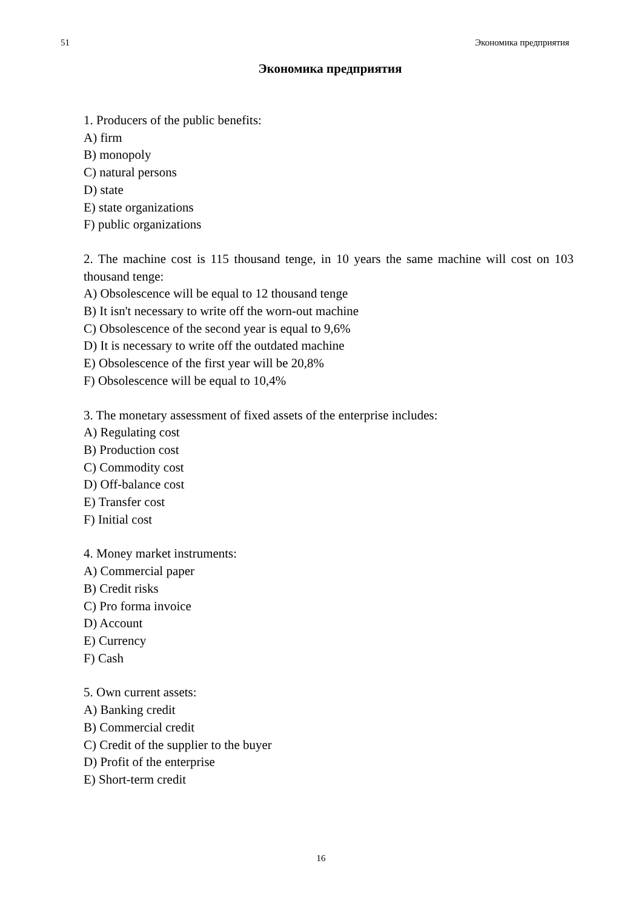51 Экономика предприятия
Экономика предприятия
1. Producers of the public benefits:
A) firm
B) monopoly
C) natural persons
D) state
E) state organizations
F) public organizations
2. The machine cost is 115 thousand tenge, in 10 years the same machine will cost on 103 thousand tenge:
A) Obsolescence will be equal to 12 thousand tenge
B) It isn't necessary to write off the worn-out machine
C) Obsolescence of the second year is equal to 9,6%
D) It is necessary to write off the outdated machine
E) Obsolescence of the first year will be 20,8%
F) Obsolescence will be equal to 10,4%
3. The monetary assessment of fixed assets of the enterprise includes:
A) Regulating cost
B) Production cost
C) Commodity cost
D) Off-balance cost
E) Transfer cost
F) Initial cost
4. Money market instruments:
A) Commercial paper
B) Credit risks
C) Pro forma invoice
D) Account
E) Currency
F) Cash
5. Own current assets:
A) Banking credit
B) Commercial credit
C) Credit of the supplier to the buyer
D) Profit of the enterprise
E) Short-term credit
16